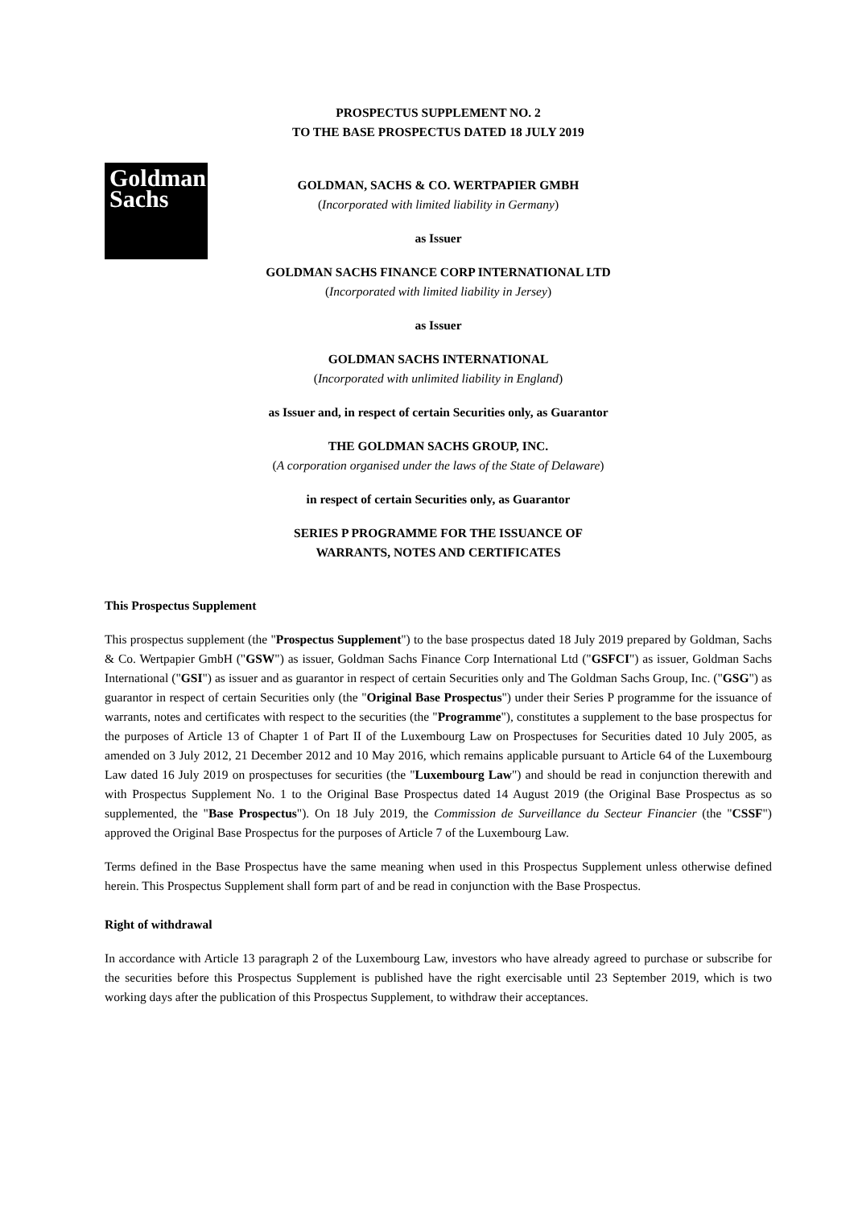PROSPECTUS SUPPLEMENT NO. 2
TO THE BASE PROSPECTUS DATED 18 JULY 2019
Goldman
Sachs
GOLDMAN, SACHS & CO. WERTPAPIER GMBH
(Incorporated with limited liability in Germany)
as Issuer
GOLDMAN SACHS FINANCE CORP INTERNATIONAL LTD
(Incorporated with limited liability in Jersey)
as Issuer
GOLDMAN SACHS INTERNATIONAL
(Incorporated with unlimited liability in England)
as Issuer and, in respect of certain Securities only, as Guarantor
THE GOLDMAN SACHS GROUP, INC.
(A corporation organised under the laws of the State of Delaware)
in respect of certain Securities only, as Guarantor
SERIES P PROGRAMME FOR THE ISSUANCE OF
WARRANTS, NOTES AND CERTIFICATES
This Prospectus Supplement
This prospectus supplement (the "Prospectus Supplement") to the base prospectus dated 18 July 2019 prepared by Goldman, Sachs & Co. Wertpapier GmbH ("GSW") as issuer, Goldman Sachs Finance Corp International Ltd ("GSFCI") as issuer, Goldman Sachs International ("GSI") as issuer and as guarantor in respect of certain Securities only and The Goldman Sachs Group, Inc. ("GSG") as guarantor in respect of certain Securities only (the "Original Base Prospectus") under their Series P programme for the issuance of warrants, notes and certificates with respect to the securities (the "Programme"), constitutes a supplement to the base prospectus for the purposes of Article 13 of Chapter 1 of Part II of the Luxembourg Law on Prospectuses for Securities dated 10 July 2005, as amended on 3 July 2012, 21 December 2012 and 10 May 2016, which remains applicable pursuant to Article 64 of the Luxembourg Law dated 16 July 2019 on prospectuses for securities (the "Luxembourg Law") and should be read in conjunction therewith and with Prospectus Supplement No. 1 to the Original Base Prospectus dated 14 August 2019 (the Original Base Prospectus as so supplemented, the "Base Prospectus"). On 18 July 2019, the Commission de Surveillance du Secteur Financier (the "CSSF") approved the Original Base Prospectus for the purposes of Article 7 of the Luxembourg Law.
Terms defined in the Base Prospectus have the same meaning when used in this Prospectus Supplement unless otherwise defined herein. This Prospectus Supplement shall form part of and be read in conjunction with the Base Prospectus.
Right of withdrawal
In accordance with Article 13 paragraph 2 of the Luxembourg Law, investors who have already agreed to purchase or subscribe for the securities before this Prospectus Supplement is published have the right exercisable until 23 September 2019, which is two working days after the publication of this Prospectus Supplement, to withdraw their acceptances.